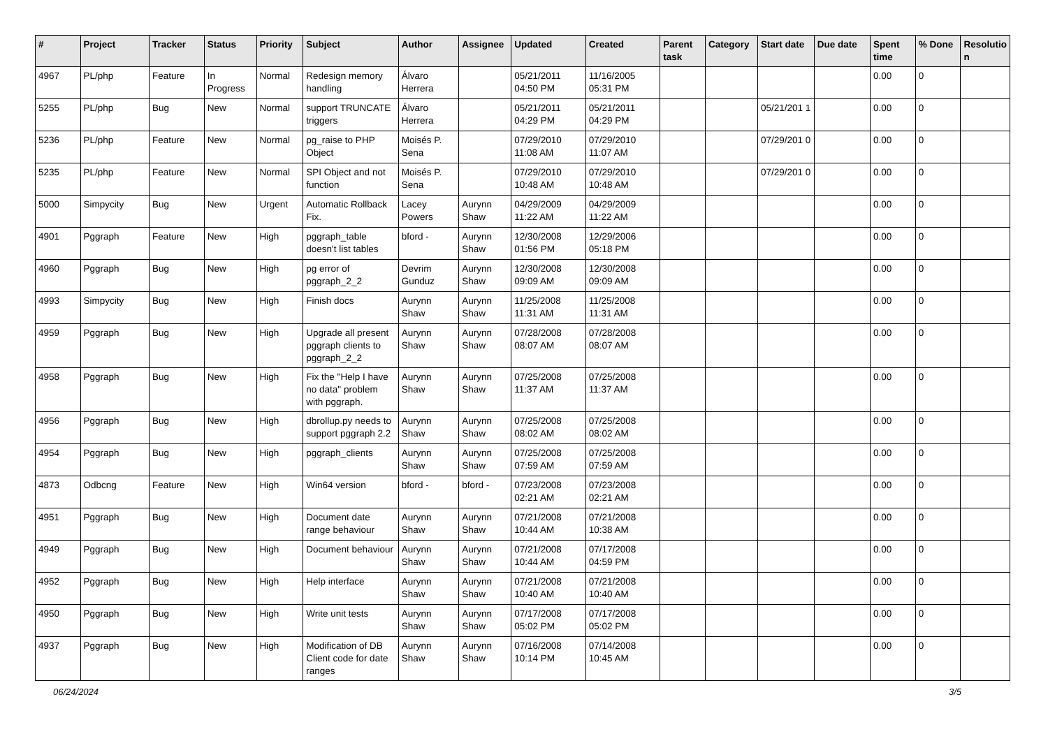| # | Project | Tracker | Status | Priority | Subject | Author | Assignee | Updated | Created | Parent task | Category | Start date | Due date | Spent time | % Done | Resolutio n |
| --- | --- | --- | --- | --- | --- | --- | --- | --- | --- | --- | --- | --- | --- | --- | --- | --- |
| 4967 | PL/php | Feature | In Progress | Normal | Redesign memory handling | Álvaro Herrera | | 05/21/2011 04:50 PM | 11/16/2005 05:31 PM | | | | | 0.00 | 0 | |
| 5255 | PL/php | Bug | New | Normal | support TRUNCATE triggers | Álvaro Herrera | | 05/21/2011 04:29 PM | 05/21/2011 04:29 PM | | | 05/21/201 1 | | 0.00 | 0 | |
| 5236 | PL/php | Feature | New | Normal | pg_raise to PHP Object | Moisés P. Sena | | 07/29/2010 11:08 AM | 07/29/2010 11:07 AM | | | 07/29/201 0 | | 0.00 | 0 | |
| 5235 | PL/php | Feature | New | Normal | SPI Object and not function | Moisés P. Sena | | 07/29/2010 10:48 AM | 07/29/2010 10:48 AM | | | 07/29/201 0 | | 0.00 | 0 | |
| 5000 | Simpycity | Bug | New | Urgent | Automatic Rollback Fix. | Lacey Powers | Aurynn Shaw | 04/29/2009 11:22 AM | 04/29/2009 11:22 AM | | | | | 0.00 | 0 | |
| 4901 | Pggraph | Feature | New | High | pggraph_table doesn't list tables | bford - | Aurynn Shaw | 12/30/2008 01:56 PM | 12/29/2006 05:18 PM | | | | | 0.00 | 0 | |
| 4960 | Pggraph | Bug | New | High | pg error of pggraph_2_2 | Devrim Gunduz | Aurynn Shaw | 12/30/2008 09:09 AM | 12/30/2008 09:09 AM | | | | | 0.00 | 0 | |
| 4993 | Simpycity | Bug | New | High | Finish docs | Aurynn Shaw | Aurynn Shaw | 11/25/2008 11:31 AM | 11/25/2008 11:31 AM | | | | | 0.00 | 0 | |
| 4959 | Pggraph | Bug | New | High | Upgrade all present pggraph clients to pggraph_2_2 | Aurynn Shaw | Aurynn Shaw | 07/28/2008 08:07 AM | 07/28/2008 08:07 AM | | | | | 0.00 | 0 | |
| 4958 | Pggraph | Bug | New | High | Fix the "Help I have no data" problem with pggraph. | Aurynn Shaw | Aurynn Shaw | 07/25/2008 11:37 AM | 07/25/2008 11:37 AM | | | | | 0.00 | 0 | |
| 4956 | Pggraph | Bug | New | High | dbrollup.py needs to support pggraph 2.2 | Aurynn Shaw | Aurynn Shaw | 07/25/2008 08:02 AM | 07/25/2008 08:02 AM | | | | | 0.00 | 0 | |
| 4954 | Pggraph | Bug | New | High | pggraph_clients | Aurynn Shaw | Aurynn Shaw | 07/25/2008 07:59 AM | 07/25/2008 07:59 AM | | | | | 0.00 | 0 | |
| 4873 | Odbcng | Feature | New | High | Win64 version | bford - | bford - | 07/23/2008 02:21 AM | 07/23/2008 02:21 AM | | | | | 0.00 | 0 | |
| 4951 | Pggraph | Bug | New | High | Document date range behaviour | Aurynn Shaw | Aurynn Shaw | 07/21/2008 10:44 AM | 07/21/2008 10:38 AM | | | | | 0.00 | 0 | |
| 4949 | Pggraph | Bug | New | High | Document behaviour | Aurynn Shaw | Aurynn Shaw | 07/21/2008 10:44 AM | 07/17/2008 04:59 PM | | | | | 0.00 | 0 | |
| 4952 | Pggraph | Bug | New | High | Help interface | Aurynn Shaw | Aurynn Shaw | 07/21/2008 10:40 AM | 07/21/2008 10:40 AM | | | | | 0.00 | 0 | |
| 4950 | Pggraph | Bug | New | High | Write unit tests | Aurynn Shaw | Aurynn Shaw | 07/17/2008 05:02 PM | 07/17/2008 05:02 PM | | | | | 0.00 | 0 | |
| 4937 | Pggraph | Bug | New | High | Modification of DB Client code for date ranges | Aurynn Shaw | Aurynn Shaw | 07/16/2008 10:14 PM | 07/14/2008 10:45 AM | | | | | 0.00 | 0 | |
06/24/2024 3/5